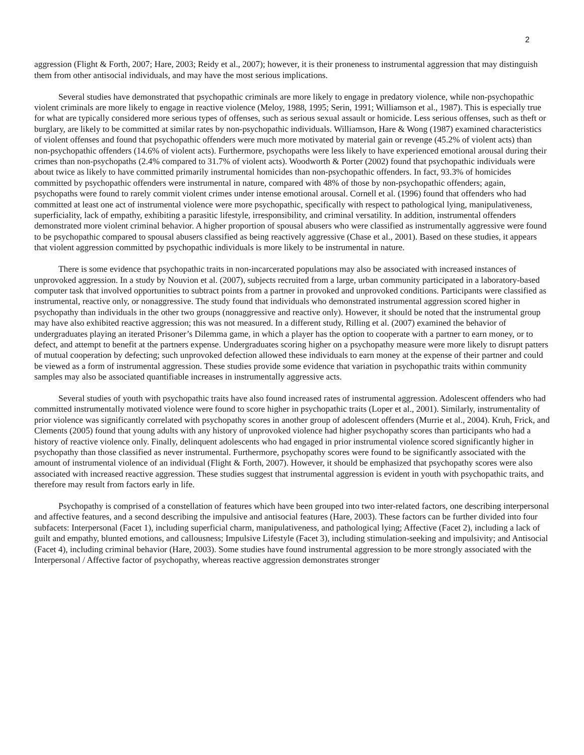2
aggression (Flight & Forth, 2007; Hare, 2003; Reidy et al., 2007); however, it is their proneness to instrumental aggression that may distinguish them from other antisocial individuals, and may have the most serious implications.
Several studies have demonstrated that psychopathic criminals are more likely to engage in predatory violence, while non-psychopathic violent criminals are more likely to engage in reactive violence (Meloy, 1988, 1995; Serin, 1991; Williamson et al., 1987). This is especially true for what are typically considered more serious types of offenses, such as serious sexual assault or homicide. Less serious offenses, such as theft or burglary, are likely to be committed at similar rates by non-psychopathic individuals. Williamson, Hare & Wong (1987) examined characteristics of violent offenses and found that psychopathic offenders were much more motivated by material gain or revenge (45.2% of violent acts) than non-psychopathic offenders (14.6% of violent acts). Furthermore, psychopaths were less likely to have experienced emotional arousal during their crimes than non-psychopaths (2.4% compared to 31.7% of violent acts). Woodworth & Porter (2002) found that psychopathic individuals were about twice as likely to have committed primarily instrumental homicides than non-psychopathic offenders. In fact, 93.3% of homicides committed by psychopathic offenders were instrumental in nature, compared with 48% of those by non-psychopathic offenders; again, psychopaths were found to rarely commit violent crimes under intense emotional arousal. Cornell et al. (1996) found that offenders who had committed at least one act of instrumental violence were more psychopathic, specifically with respect to pathological lying, manipulativeness, superficiality, lack of empathy, exhibiting a parasitic lifestyle, irresponsibility, and criminal versatility. In addition, instrumental offenders demonstrated more violent criminal behavior. A higher proportion of spousal abusers who were classified as instrumentally aggressive were found to be psychopathic compared to spousal abusers classified as being reactively aggressive (Chase et al., 2001). Based on these studies, it appears that violent aggression committed by psychopathic individuals is more likely to be instrumental in nature.
There is some evidence that psychopathic traits in non-incarcerated populations may also be associated with increased instances of unprovoked aggression. In a study by Nouvion et al. (2007), subjects recruited from a large, urban community participated in a laboratory-based computer task that involved opportunities to subtract points from a partner in provoked and unprovoked conditions. Participants were classified as instrumental, reactive only, or nonaggressive. The study found that individuals who demonstrated instrumental aggression scored higher in psychopathy than individuals in the other two groups (nonaggressive and reactive only). However, it should be noted that the instrumental group may have also exhibited reactive aggression; this was not measured. In a different study, Rilling et al. (2007) examined the behavior of undergraduates playing an iterated Prisoner’s Dilemma game, in which a player has the option to cooperate with a partner to earn money, or to defect, and attempt to benefit at the partners expense. Undergraduates scoring higher on a psychopathy measure were more likely to disrupt patters of mutual cooperation by defecting; such unprovoked defection allowed these individuals to earn money at the expense of their partner and could be viewed as a form of instrumental aggression. These studies provide some evidence that variation in psychopathic traits within community samples may also be associated quantifiable increases in instrumentally aggressive acts.
Several studies of youth with psychopathic traits have also found increased rates of instrumental aggression. Adolescent offenders who had committed instrumentally motivated violence were found to score higher in psychopathic traits (Loper et al., 2001). Similarly, instrumentality of prior violence was significantly correlated with psychopathy scores in another group of adolescent offenders (Murrie et al., 2004). Kruh, Frick, and Clements (2005) found that young adults with any history of unprovoked violence had higher psychopathy scores than participants who had a history of reactive violence only. Finally, delinquent adolescents who had engaged in prior instrumental violence scored significantly higher in psychopathy than those classified as never instrumental. Furthermore, psychopathy scores were found to be significantly associated with the amount of instrumental violence of an individual (Flight & Forth, 2007). However, it should be emphasized that psychopathy scores were also associated with increased reactive aggression. These studies suggest that instrumental aggression is evident in youth with psychopathic traits, and therefore may result from factors early in life.
Psychopathy is comprised of a constellation of features which have been grouped into two inter-related factors, one describing interpersonal and affective features, and a second describing the impulsive and antisocial features (Hare, 2003). These factors can be further divided into four subfacets: Interpersonal (Facet 1), including superficial charm, manipulativeness, and pathological lying; Affective (Facet 2), including a lack of guilt and empathy, blunted emotions, and callousness; Impulsive Lifestyle (Facet 3), including stimulation-seeking and impulsivity; and Antisocial (Facet 4), including criminal behavior (Hare, 2003). Some studies have found instrumental aggression to be more strongly associated with the Interpersonal / Affective factor of psychopathy, whereas reactive aggression demonstrates stronger